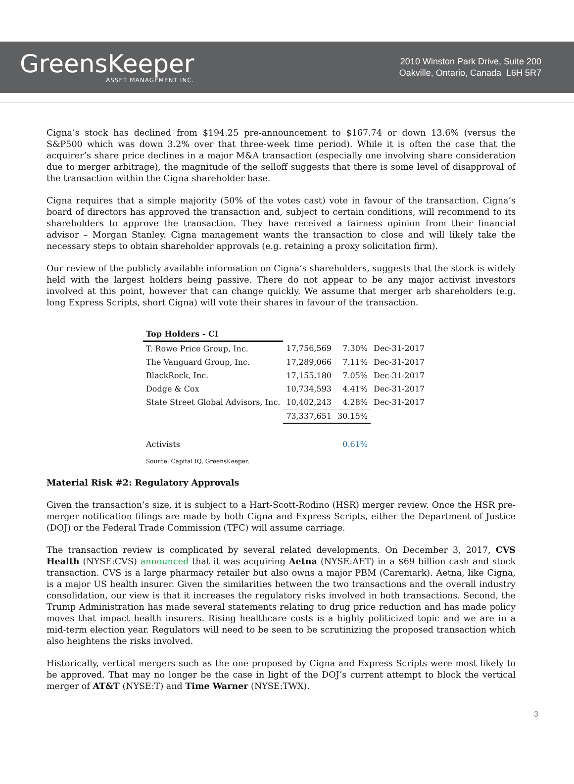GreensKeeper
ASSET MANAGEMENT INC.
2010 Winston Park Drive, Suite 200
Oakville, Ontario, Canada L6H 5R7
Cigna’s stock has declined from $194.25 pre-announcement to $167.74 or down 13.6% (versus the S&P500 which was down 3.2% over that three-week time period). While it is often the case that the acquirer’s share price declines in a major M&A transaction (especially one involving share consideration due to merger arbitrage), the magnitude of the selloff suggests that there is some level of disapproval of the transaction within the Cigna shareholder base.
Cigna requires that a simple majority (50% of the votes cast) vote in favour of the transaction. Cigna’s board of directors has approved the transaction and, subject to certain conditions, will recommend to its shareholders to approve the transaction. They have received a fairness opinion from their financial advisor – Morgan Stanley. Cigna management wants the transaction to close and will likely take the necessary steps to obtain shareholder approvals (e.g. retaining a proxy solicitation firm).
Our review of the publicly available information on Cigna’s shareholders, suggests that the stock is widely held with the largest holders being passive. There do not appear to be any major activist investors involved at this point, however that can change quickly. We assume that merger arb shareholders (e.g. long Express Scripts, short Cigna) will vote their shares in favour of the transaction.
| Top Holders - CI | | | |
| T. Rowe Price Group, Inc. | 17,756,569 | 7.30% | Dec-31-2017 |
| The Vanguard Group, Inc. | 17,289,066 | 7.11% | Dec-31-2017 |
| BlackRock, Inc. | 17,155,180 | 7.05% | Dec-31-2017 |
| Dodge & Cox | 10,734,593 | 4.41% | Dec-31-2017 |
| State Street Global Advisors, Inc. | 10,402,243 | 4.28% | Dec-31-2017 |
| | 73,337,651 | 30.15% | |
| Activists | | 0.61% | |
| Source: Capital IQ, GreensKeeper. | | | |
Material Risk #2: Regulatory Approvals
Given the transaction’s size, it is subject to a Hart-Scott-Rodino (HSR) merger review. Once the HSR pre-merger notification filings are made by both Cigna and Express Scripts, either the Department of Justice (DOJ) or the Federal Trade Commission (TFC) will assume carriage.
The transaction review is complicated by several related developments. On December 3, 2017, CVS Health (NYSE:CVS) announced that it was acquiring Aetna (NYSE:AET) in a $69 billion cash and stock transaction. CVS is a large pharmacy retailer but also owns a major PBM (Caremark). Aetna, like Cigna, is a major US health insurer. Given the similarities between the two transactions and the overall industry consolidation, our view is that it increases the regulatory risks involved in both transactions. Second, the Trump Administration has made several statements relating to drug price reduction and has made policy moves that impact health insurers. Rising healthcare costs is a highly politicized topic and we are in a mid-term election year. Regulators will need to be seen to be scrutinizing the proposed transaction which also heightens the risks involved.
Historically, vertical mergers such as the one proposed by Cigna and Express Scripts were most likely to be approved. That may no longer be the case in light of the DOJ’s current attempt to block the vertical merger of AT&T (NYSE:T) and Time Warner (NYSE:TWX).
3